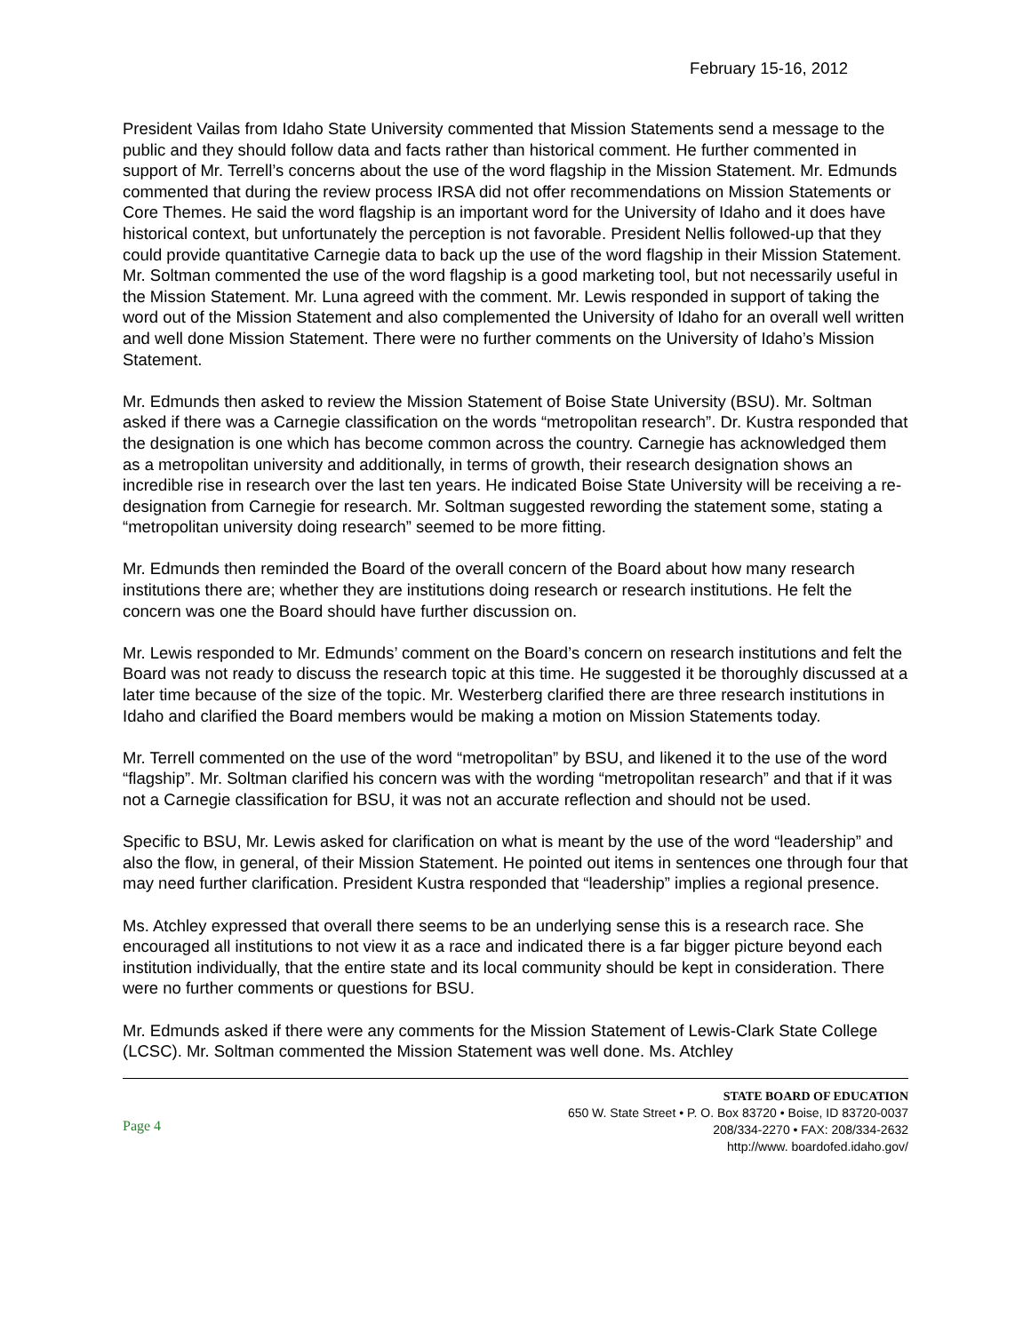February 15-16, 2012
President Vailas from Idaho State University commented that Mission Statements send a message to the public and they should follow data and facts rather than historical comment. He further commented in support of Mr. Terrell’s concerns about the use of the word flagship in the Mission Statement. Mr. Edmunds commented that during the review process IRSA did not offer recommendations on Mission Statements or Core Themes. He said the word flagship is an important word for the University of Idaho and it does have historical context, but unfortunately the perception is not favorable. President Nellis followed-up that they could provide quantitative Carnegie data to back up the use of the word flagship in their Mission Statement. Mr. Soltman commented the use of the word flagship is a good marketing tool, but not necessarily useful in the Mission Statement. Mr. Luna agreed with the comment. Mr. Lewis responded in support of taking the word out of the Mission Statement and also complemented the University of Idaho for an overall well written and well done Mission Statement. There were no further comments on the University of Idaho’s Mission Statement.
Mr. Edmunds then asked to review the Mission Statement of Boise State University (BSU). Mr. Soltman asked if there was a Carnegie classification on the words “metropolitan research”. Dr. Kustra responded that the designation is one which has become common across the country. Carnegie has acknowledged them as a metropolitan university and additionally, in terms of growth, their research designation shows an incredible rise in research over the last ten years. He indicated Boise State University will be receiving a re-designation from Carnegie for research. Mr. Soltman suggested rewording the statement some, stating a “metropolitan university doing research” seemed to be more fitting.
Mr. Edmunds then reminded the Board of the overall concern of the Board about how many research institutions there are; whether they are institutions doing research or research institutions. He felt the concern was one the Board should have further discussion on.
Mr. Lewis responded to Mr. Edmunds’ comment on the Board’s concern on research institutions and felt the Board was not ready to discuss the research topic at this time. He suggested it be thoroughly discussed at a later time because of the size of the topic. Mr. Westerberg clarified there are three research institutions in Idaho and clarified the Board members would be making a motion on Mission Statements today.
Mr. Terrell commented on the use of the word “metropolitan” by BSU, and likened it to the use of the word “flagship”. Mr. Soltman clarified his concern was with the wording “metropolitan research” and that if it was not a Carnegie classification for BSU, it was not an accurate reflection and should not be used.
Specific to BSU, Mr. Lewis asked for clarification on what is meant by the use of the word “leadership” and also the flow, in general, of their Mission Statement. He pointed out items in sentences one through four that may need further clarification. President Kustra responded that “leadership” implies a regional presence.
Ms. Atchley expressed that overall there seems to be an underlying sense this is a research race. She encouraged all institutions to not view it as a race and indicated there is a far bigger picture beyond each institution individually, that the entire state and its local community should be kept in consideration. There were no further comments or questions for BSU.
Mr. Edmunds asked if there were any comments for the Mission Statement of Lewis-Clark State College (LCSC). Mr. Soltman commented the Mission Statement was well done. Ms. Atchley
Page 4
STATE BOARD OF EDUCATION
650 W. State Street • P. O. Box 83720 • Boise, ID 83720-0037
208/334-2270 • FAX: 208/334-2632
http://www. boardofed.idaho.gov/